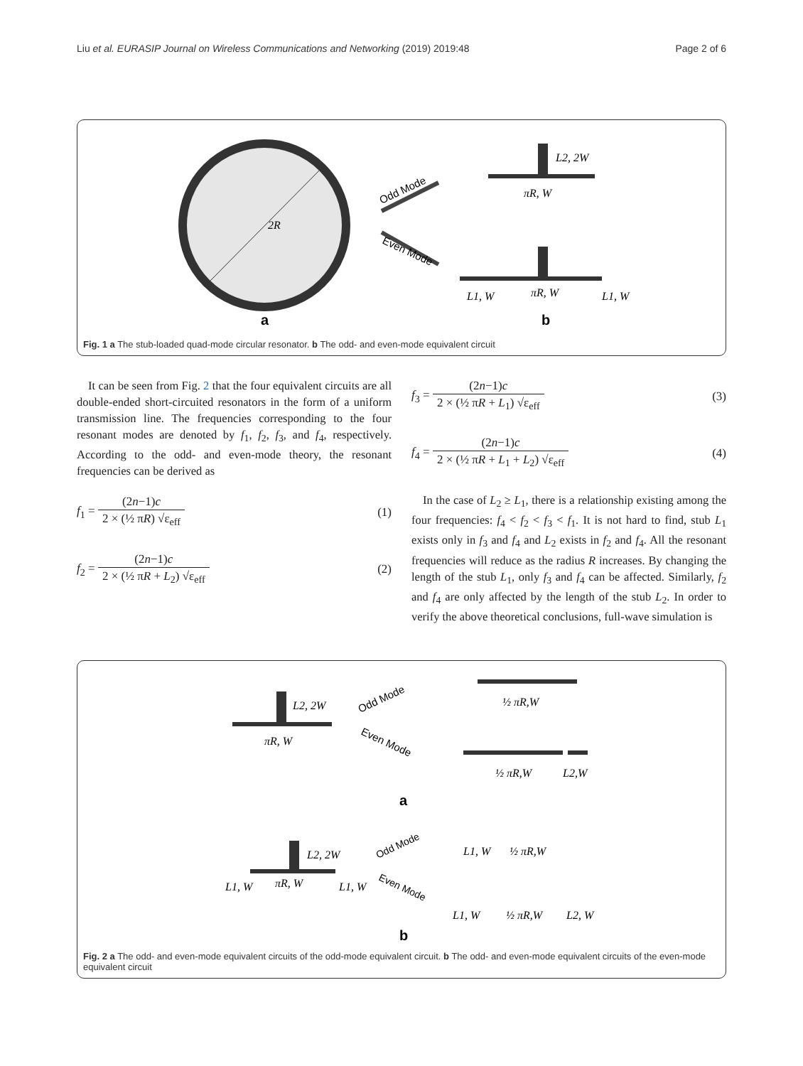Liu et al. EURASIP Journal on Wireless Communications and Networking (2019) 2019:48 Page 2 of 6
2R
a
Odd Mode
Even Mode
πR, W
L2, 2W
πR, W
L1, W
L1, W
b
Fig. 1 a The stub-loaded quad-mode circular resonator. b The odd- and even-mode equivalent circuit
It can be seen from Fig. 2 that the four equivalent circuits are all double-ended short-circuited resonators in the form of a uniform transmission line. The frequencies corresponding to the four resonant modes are denoted by f<sub>1</sub>, f<sub>2</sub>, f<sub>3</sub>, and f<sub>4</sub>, respectively. According to the odd- and even-mode theory, the resonant frequencies can be derived as
f<sub>1</sub> = (2n−1)c 2 × (½ πR) √ε<sub>eff</sub> (1)
f<sub>2</sub> = (2n−1)c 2 × (½ πR + L<sub>2</sub>) √ε<sub>eff</sub> (2)
f<sub>3</sub> = (2n−1)c 2 × (½ πR + L<sub>1</sub>) √ε<sub>eff</sub> (3)
f<sub>4</sub> = (2n−1)c 2 × (½ πR + L<sub>1</sub> + L<sub>2</sub>) √ε<sub>eff</sub> (4)
In the case of L<sub>2</sub> ≥ L<sub>1</sub>, there is a relationship existing among the four frequencies: f<sub>4</sub> < f<sub>2</sub> < f<sub>3</sub> < f<sub>1</sub>. It is not hard to find, stub L<sub>1</sub> exists only in f<sub>3</sub> and f<sub>4</sub> and L<sub>2</sub> exists in f<sub>2</sub> and f<sub>4</sub>. All the resonant frequencies will reduce as the radius R increases. By changing the length of the stub L<sub>1</sub>, only f<sub>3</sub> and f<sub>4</sub> can be affected. Similarly, f<sub>2</sub> and f<sub>4</sub> are only affected by the length of the stub L<sub>2</sub>. In order to verify the above theoretical conclusions, full-wave simulation is
πR, W
L2, 2W
Odd Mode
Even Mode
½ πR,W
½ πR,W
L2,W
a
πR, W
L1, W
L1, W
L2, 2W
Odd Mode
Even Mode
L1, W
½ πR,W
L1, W
½ πR,W
L2, W
b
Fig. 2 a The odd- and even-mode equivalent circuits of the odd-mode equivalent circuit. b The odd- and even-mode equivalent circuits of the even-mode equivalent circuit